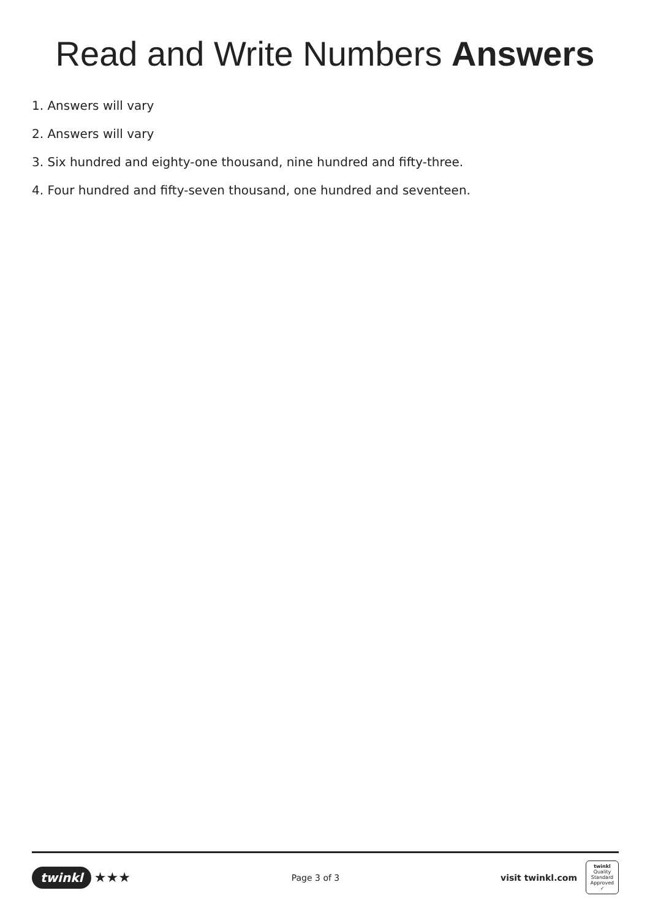Read and Write Numbers Answers
1. Answers will vary
2. Answers will vary
3. Six hundred and eighty-one thousand, nine hundred and fifty-three.
4. Four hundred and fifty-seven thousand, one hundred and seventeen.
twinkl ★★★
Page 3 of 3
visit twinkl.com
twinkl
Quality Standard Approved ✓